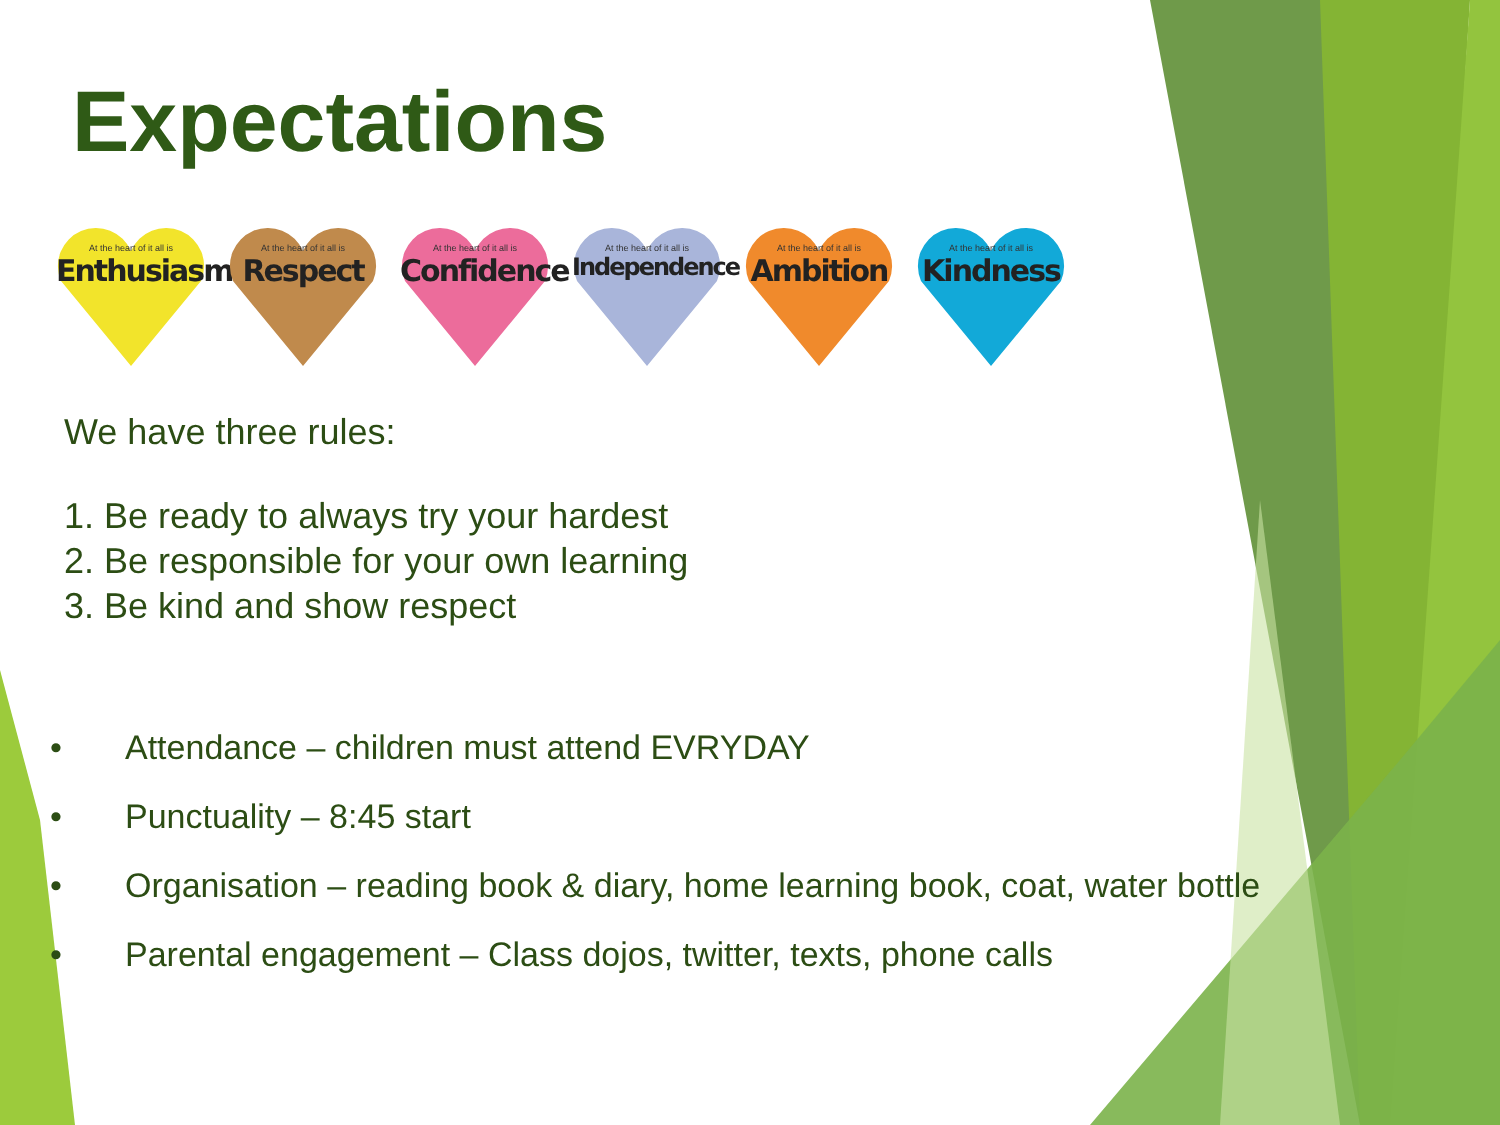Expectations
At the heart of it all is
Enthusiasm
At the heart of it all is
Respect
At the heart of it all is
Confidence
At the heart of it all is
Independence
At the heart of it all is
Ambition
At the heart of it all is
Kindness
We have three rules:
1. Be ready to always try your hardest
2. Be responsible for your own learning
3. Be kind and show respect
• Attendance – children must attend EVRYDAY
• Punctuality – 8:45 start
• Organisation – reading book & diary, home learning book, coat, water bottle
• Parental engagement – Class dojos, twitter, texts, phone calls